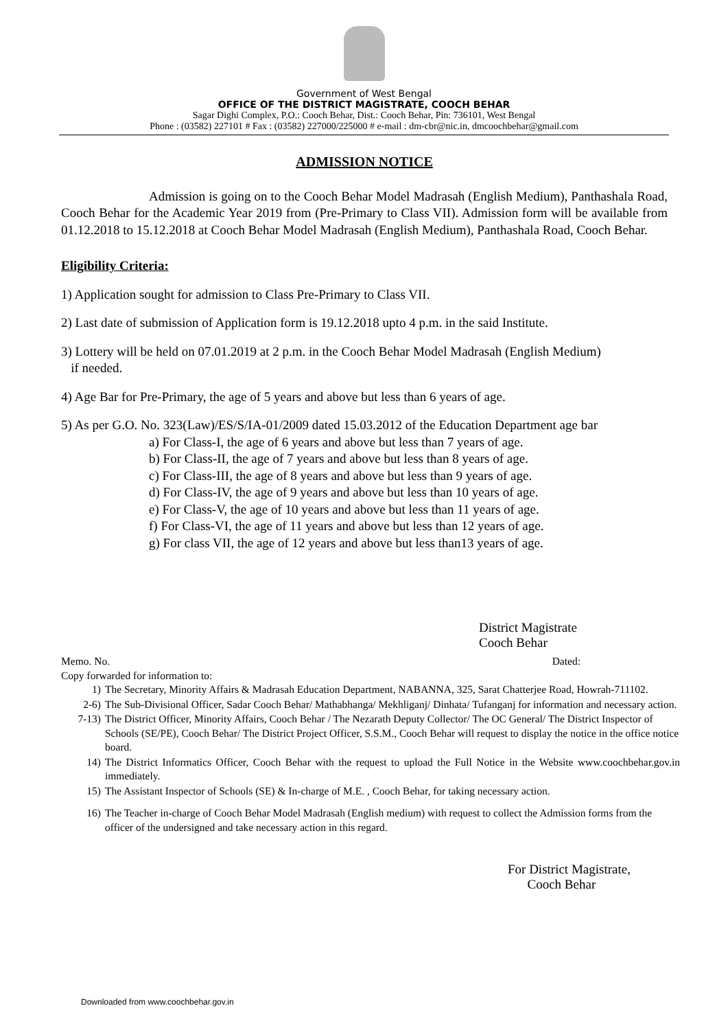Government of West Bengal
OFFICE OF THE DISTRICT MAGISTRATE, COOCH BEHAR
Sagar Dighi Complex, P.O.: Cooch Behar, Dist.: Cooch Behar, Pin: 736101, West Bengal
Phone : (03582) 227101 # Fax : (03582) 227000/225000 # e-mail : dm-cbr@nic.in, dmcoochbehar@gmail.com
ADMISSION NOTICE
Admission is going on to the Cooch Behar Model Madrasah (English Medium), Panthashala Road, Cooch Behar for the Academic Year 2019 from (Pre-Primary to Class VII). Admission form will be available from 01.12.2018 to 15.12.2018 at Cooch Behar Model Madrasah (English Medium), Panthashala Road, Cooch Behar.
Eligibility Criteria:
1) Application sought for admission to Class Pre-Primary to Class VII.
2) Last date of submission of Application form is 19.12.2018 upto 4 p.m. in the said Institute.
3) Lottery will be held on 07.01.2019 at 2 p.m. in the Cooch Behar Model Madrasah (English Medium)
if needed.
4) Age Bar for Pre-Primary, the age of 5 years and above but less than 6 years of age.
5) As per G.O. No. 323(Law)/ES/S/IA-01/2009 dated 15.03.2012 of the Education Department age bar
a) For Class-I, the age of 6 years and above but less than 7 years of age.
b) For Class-II, the age of 7 years and above but less than 8 years of age.
c) For Class-III, the age of 8 years and above but less than 9 years of age.
d) For Class-IV, the age of 9 years and above but less than 10 years of age.
e) For Class-V, the age of 10 years and above but less than 11 years of age.
f) For Class-VI, the age of 11 years and above but less than 12 years of age.
g) For class VII, the age of 12 years and above but less than13 years of age.
District Magistrate
Cooch Behar
Memo. No. Dated:
Copy forwarded for information to:
1) The Secretary, Minority Affairs & Madrasah Education Department, NABANNA, 325, Sarat Chatterjee Road, Howrah-711102.
2-6) The Sub-Divisional Officer, Sadar Cooch Behar/ Mathabhanga/ Mekhliganj/ Dinhata/ Tufanganj for information and necessary action.
7-13) The District Officer, Minority Affairs, Cooch Behar / The Nezarath Deputy Collector/ The OC General/ The District Inspector of Schools (SE/PE), Cooch Behar/ The District Project Officer, S.S.M., Cooch Behar will request to display the notice in the office notice board.
14) The District Informatics Officer, Cooch Behar with the request to upload the Full Notice in the Website www.coochbehar.gov.in immediately.
15) The Assistant Inspector of Schools (SE) & In-charge of M.E. , Cooch Behar, for taking necessary action.
16) The Teacher in-charge of Cooch Behar Model Madrasah (English medium) with request to collect the Admission forms from the officer of the undersigned and take necessary action in this regard.
For District Magistrate,
Cooch Behar
Downloaded from www.coochbehar.gov.in